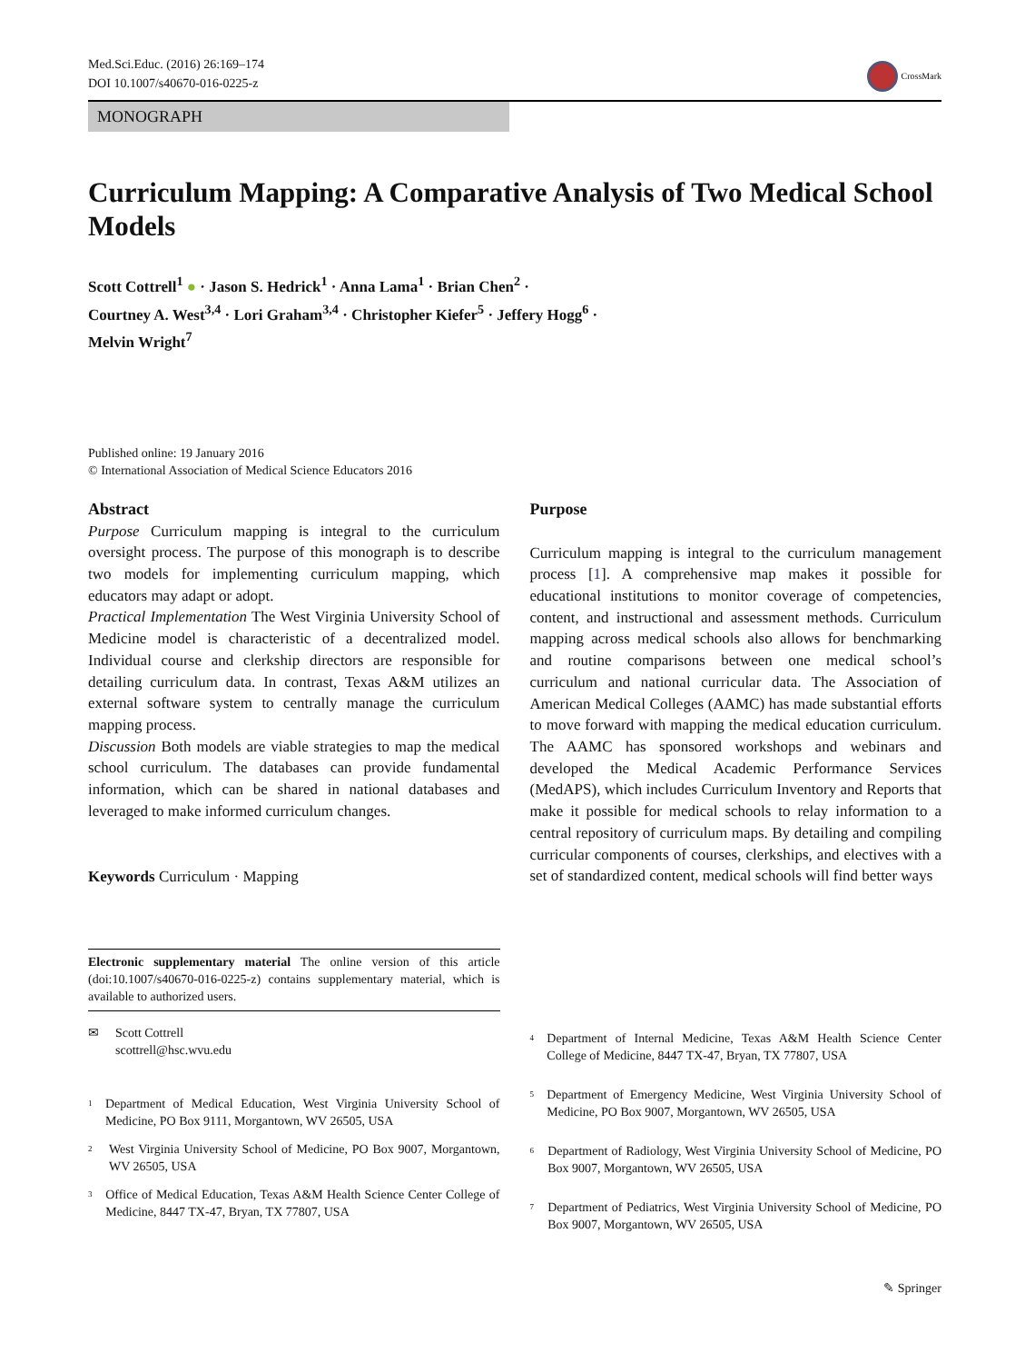Med.Sci.Educ. (2016) 26:169–174
DOI 10.1007/s40670-016-0225-z
CrossMark
MONOGRAPH
Curriculum Mapping: A Comparative Analysis of Two Medical School Models
Scott Cottrell<sup>1</sup> ● · Jason S. Hedrick<sup>1</sup> · Anna Lama<sup>1</sup> · Brian Chen<sup>2</sup> ·
Courtney A. West<sup>3,4</sup> · Lori Graham<sup>3,4</sup> · Christopher Kiefer<sup>5</sup> · Jeffery Hogg<sup>6</sup> ·
Melvin Wright<sup>7</sup>
Published online: 19 January 2016
© International Association of Medical Science Educators 2016
Abstract
Purpose Curriculum mapping is integral to the curriculum oversight process. The purpose of this monograph is to describe two models for implementing curriculum mapping, which educators may adapt or adopt.
Practical Implementation The West Virginia University School of Medicine model is characteristic of a decentralized model. Individual course and clerkship directors are responsible for detailing curriculum data. In contrast, Texas A&M utilizes an external software system to centrally manage the curriculum mapping process.
Discussion Both models are viable strategies to map the medical school curriculum. The databases can provide fundamental information, which can be shared in national databases and leveraged to make informed curriculum changes.
Keywords Curriculum · Mapping
Electronic supplementary material The online version of this article (doi:10.1007/s40670-016-0225-z) contains supplementary material, which is available to authorized users.
✉ Scott Cottrell
scottrell@hsc.wvu.edu
<sup>1</sup> Department of Medical Education, West Virginia University School of Medicine, PO Box 9111, Morgantown, WV 26505, USA
<sup>2</sup> West Virginia University School of Medicine, PO Box 9007, Morgantown, WV 26505, USA
<sup>3</sup> Office of Medical Education, Texas A&M Health Science Center College of Medicine, 8447 TX-47, Bryan, TX 77807, USA
Purpose
Curriculum mapping is integral to the curriculum management process [1]. A comprehensive map makes it possible for educational institutions to monitor coverage of competencies, content, and instructional and assessment methods. Curriculum mapping across medical schools also allows for benchmarking and routine comparisons between one medical school’s curriculum and national curricular data. The Association of American Medical Colleges (AAMC) has made substantial efforts to move forward with mapping the medical education curriculum. The AAMC has sponsored workshops and webinars and developed the Medical Academic Performance Services (MedAPS), which includes Curriculum Inventory and Reports that make it possible for medical schools to relay information to a central repository of curriculum maps. By detailing and compiling curricular components of courses, clerkships, and electives with a set of standardized content, medical schools will find better ways
<sup>4</sup> Department of Internal Medicine, Texas A&M Health Science Center College of Medicine, 8447 TX-47, Bryan, TX 77807, USA
<sup>5</sup> Department of Emergency Medicine, West Virginia University School of Medicine, PO Box 9007, Morgantown, WV 26505, USA
<sup>6</sup> Department of Radiology, West Virginia University School of Medicine, PO Box 9007, Morgantown, WV 26505, USA
<sup>7</sup> Department of Pediatrics, West Virginia University School of Medicine, PO Box 9007, Morgantown, WV 26505, USA
✎ Springer